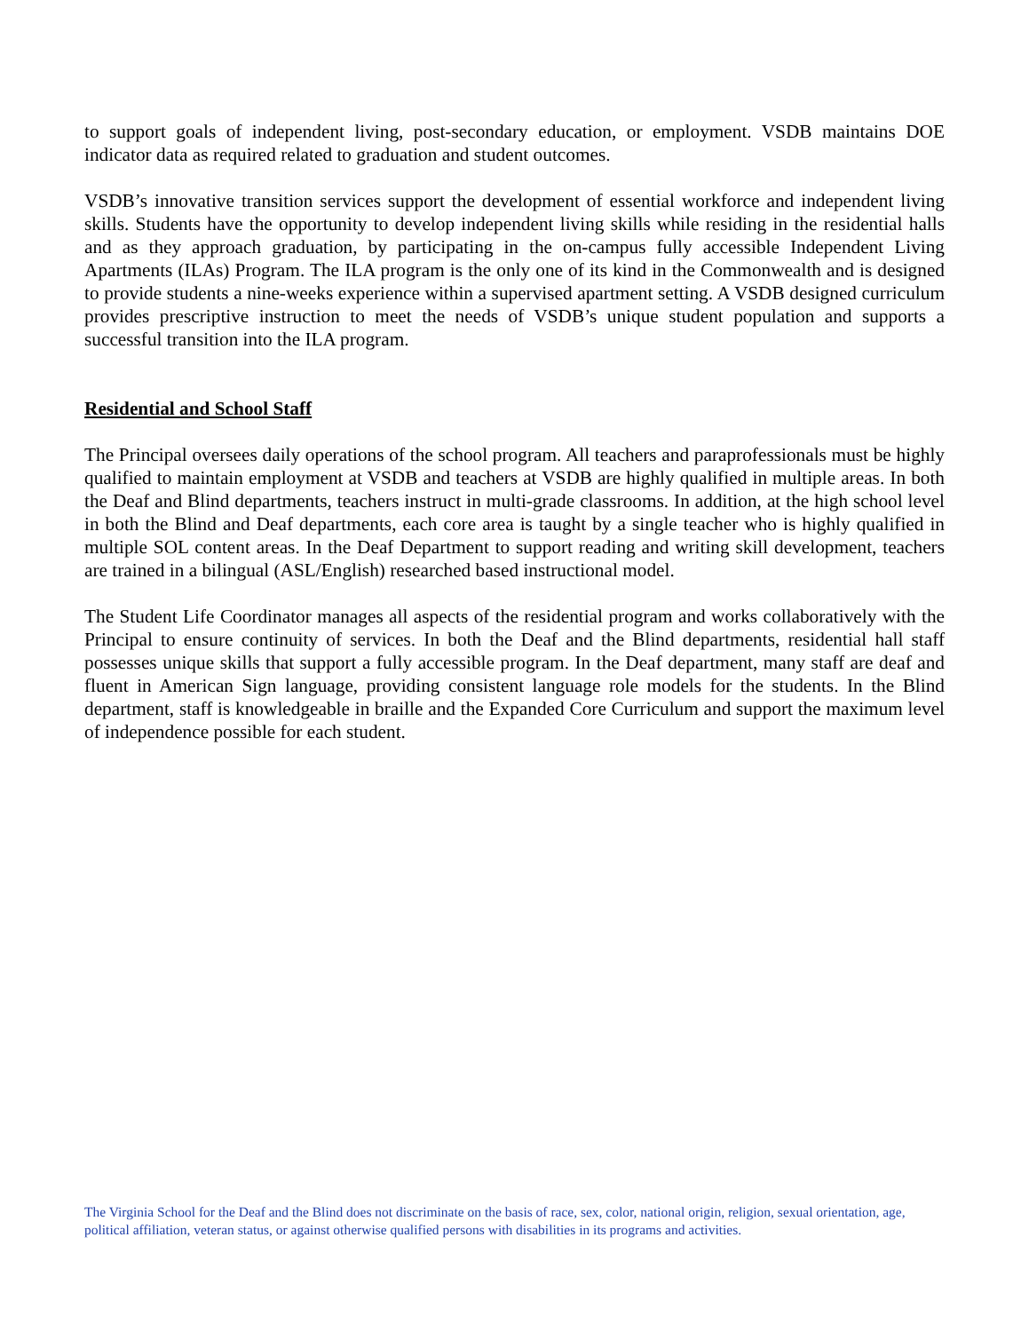to support goals of independent living, post-secondary education, or employment. VSDB maintains DOE indicator data as required related to graduation and student outcomes.
VSDB’s innovative transition services support the development of essential workforce and independent living skills. Students have the opportunity to develop independent living skills while residing in the residential halls and as they approach graduation, by participating in the on-campus fully accessible Independent Living Apartments (ILAs) Program. The ILA program is the only one of its kind in the Commonwealth and is designed to provide students a nine-weeks experience within a supervised apartment setting. A VSDB designed curriculum provides prescriptive instruction to meet the needs of VSDB’s unique student population and supports a successful transition into the ILA program.
Residential and School Staff
The Principal oversees daily operations of the school program. All teachers and paraprofessionals must be highly qualified to maintain employment at VSDB and teachers at VSDB are highly qualified in multiple areas. In both the Deaf and Blind departments, teachers instruct in multi-grade classrooms. In addition, at the high school level in both the Blind and Deaf departments, each core area is taught by a single teacher who is highly qualified in multiple SOL content areas. In the Deaf Department to support reading and writing skill development, teachers are trained in a bilingual (ASL/English) researched based instructional model.
The Student Life Coordinator manages all aspects of the residential program and works collaboratively with the Principal to ensure continuity of services. In both the Deaf and the Blind departments, residential hall staff possesses unique skills that support a fully accessible program. In the Deaf department, many staff are deaf and fluent in American Sign language, providing consistent language role models for the students. In the Blind department, staff is knowledgeable in braille and the Expanded Core Curriculum and support the maximum level of independence possible for each student.
The Virginia School for the Deaf and the Blind does not discriminate on the basis of race, sex, color, national origin, religion, sexual orientation, age, political affiliation, veteran status, or against otherwise qualified persons with disabilities in its programs and activities.